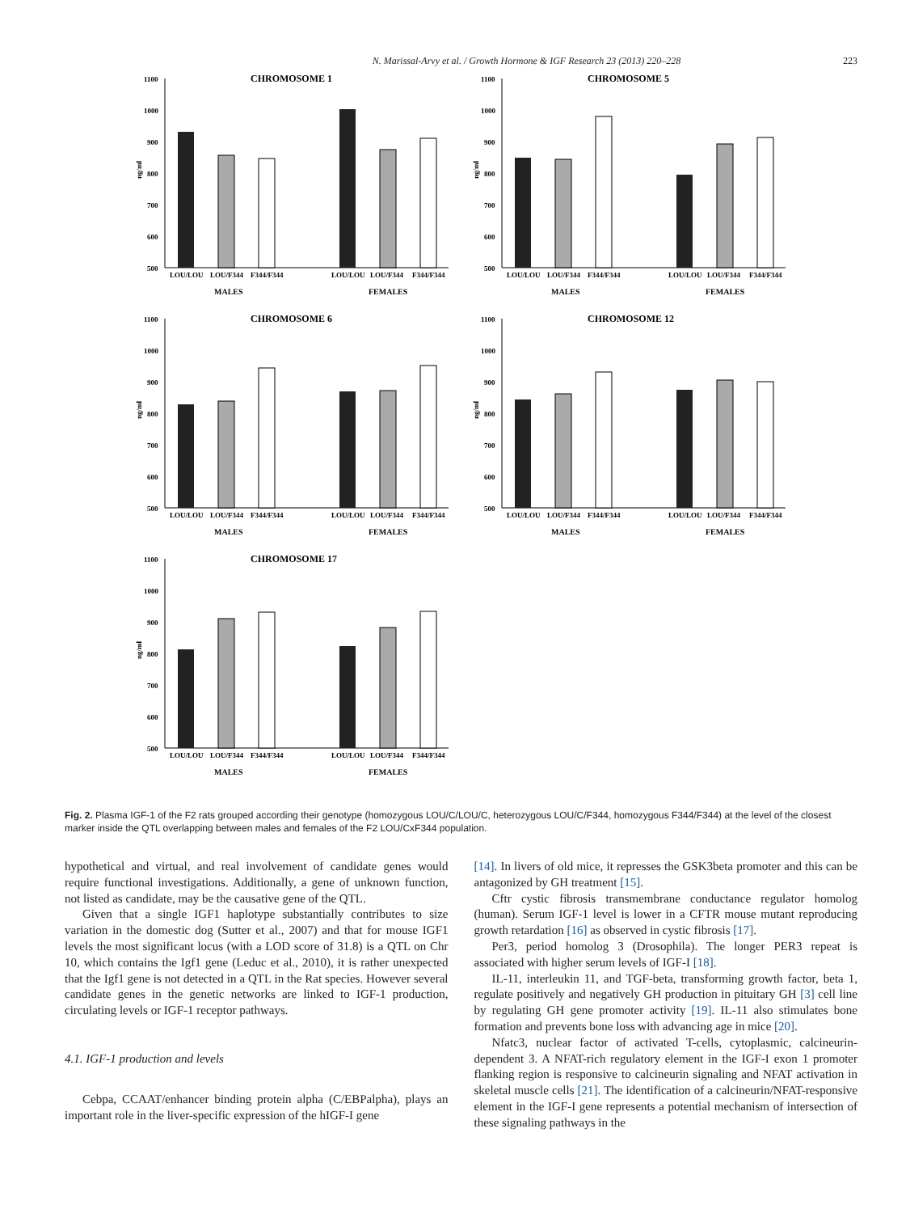N. Marissal-Arvy et al. / Growth Hormone & IGF Research 23 (2013) 220–228 223
CHROMOSOME 1
1100
1000
900
800
700
600
500
ng/ml
LOU/LOU
LOU/F344
F344/F344
LOU/LOU
LOU/F344
F344/F344
MALES
FEMALES
CHROMOSOME 5
1100
1000
900
800
700
600
500
ng/ml
LOU/LOU
LOU/F344
F344/F344
LOU/LOU
LOU/F344
F344/F344
MALES
FEMALES
CHROMOSOME 6
1100
1000
900
800
700
600
500
ng/ml
LOU/LOU
LOU/F344
F344/F344
LOU/LOU
LOU/F344
F344/F344
MALES
FEMALES
CHROMOSOME 12
1100
1000
900
800
700
600
500
ng/ml
LOU/LOU
LOU/F344
F344/F344
LOU/LOU
LOU/F344
F344/F344
MALES
FEMALES
CHROMOSOME 17
1100
1000
900
800
700
600
500
ng/ml
LOU/LOU
LOU/F344
F344/F344
LOU/LOU
LOU/F344
F344/F344
MALES
FEMALES
Fig. 2. Plasma IGF-1 of the F2 rats grouped according their genotype (homozygous LOU/C/LOU/C, heterozygous LOU/C/F344, homozygous F344/F344) at the level of the closest marker inside the QTL overlapping between males and females of the F2 LOU/CxF344 population.
hypothetical and virtual, and real involvement of candidate genes would require functional investigations. Additionally, a gene of unknown function, not listed as candidate, may be the causative gene of the QTL.
Given that a single IGF1 haplotype substantially contributes to size variation in the domestic dog (Sutter et al., 2007) and that for mouse IGF1 levels the most significant locus (with a LOD score of 31.8) is a QTL on Chr 10, which contains the Igf1 gene (Leduc et al., 2010), it is rather unexpected that the Igf1 gene is not detected in a QTL in the Rat species. However several candidate genes in the genetic networks are linked to IGF-1 production, circulating levels or IGF-1 receptor pathways.
4.1. IGF-1 production and levels
Cebpa, CCAAT/enhancer binding protein alpha (C/EBPalpha), plays an important role in the liver-specific expression of the hIGF-I gene
[14]. In livers of old mice, it represses the GSK3beta promoter and this can be antagonized by GH treatment [15].
Cftr cystic fibrosis transmembrane conductance regulator homolog (human). Serum IGF-1 level is lower in a CFTR mouse mutant reproducing growth retardation [16] as observed in cystic fibrosis [17].
Per3, period homolog 3 (Drosophila). The longer PER3 repeat is associated with higher serum levels of IGF-I [18].
IL-11, interleukin 11, and TGF-beta, transforming growth factor, beta 1, regulate positively and negatively GH production in pituitary GH [3] cell line by regulating GH gene promoter activity [19]. IL-11 also stimulates bone formation and prevents bone loss with advancing age in mice [20].
Nfatc3, nuclear factor of activated T-cells, cytoplasmic, calcineurin-dependent 3. A NFAT-rich regulatory element in the IGF-I exon 1 promoter flanking region is responsive to calcineurin signaling and NFAT activation in skeletal muscle cells [21]. The identification of a calcineurin/NFAT-responsive element in the IGF-I gene represents a potential mechanism of intersection of these signaling pathways in the